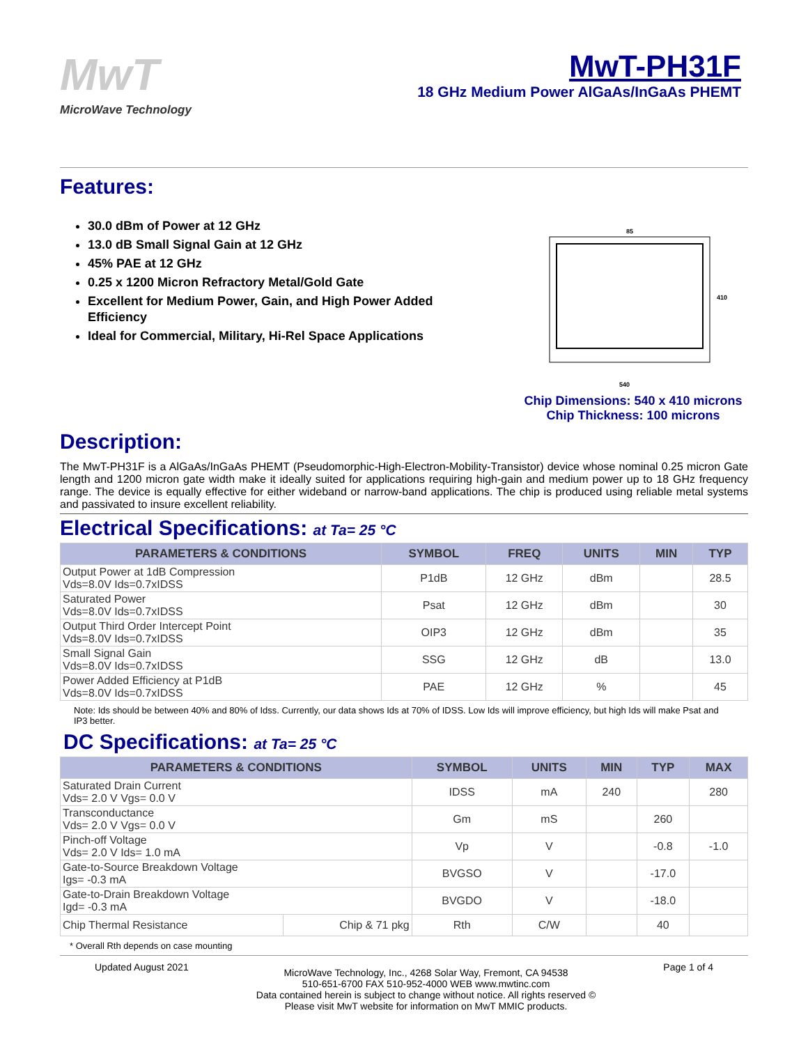MwT
MicroWave Technology
MwT-PH31F
18 GHz Medium Power AlGaAs/InGaAs PHEMT
Features:
30.0 dBm of Power at 12 GHz
13.0 dB Small Signal Gain at 12 GHz
45% PAE at 12 GHz
0.25 x 1200 Micron Refractory Metal/Gold Gate
Excellent for Medium Power, Gain, and High Power Added Efficiency
Ideal for Commercial, Military, Hi-Rel Space Applications
85
540
410
Chip Dimensions: 540 x 410 microns
Chip Thickness: 100 microns
Description:
The MwT-PH31F is a AlGaAs/InGaAs PHEMT (Pseudomorphic-High-Electron-Mobility-Transistor) device whose nominal 0.25 micron Gate length and 1200 micron gate width make it ideally suited for applications requiring high-gain and medium power up to 18 GHz frequency range. The device is equally effective for either wideband or narrow-band applications. The chip is produced using reliable metal systems and passivated to insure excellent reliability.
Electrical Specifications: at Ta= 25 °C
| PARAMETERS & CONDITIONS | SYMBOL | FREQ | UNITS | MIN | TYP |
| --- | --- | --- | --- | --- | --- |
| Output Power at 1dB Compression Vds=8.0V Ids=0.7xIDSS | P1dB | 12 GHz | dBm | | 28.5 |
| Saturated Power Vds=8.0V Ids=0.7xIDSS | Psat | 12 GHz | dBm | | 30 |
| Output Third Order Intercept Point Vds=8.0V Ids=0.7xIDSS | OIP3 | 12 GHz | dBm | | 35 |
| Small Signal Gain Vds=8.0V Ids=0.7xIDSS | SSG | 12 GHz | dB | | 13.0 |
| Power Added Efficiency at P1dB Vds=8.0V Ids=0.7xIDSS | PAE | 12 GHz | % | | 45 |
Note: Ids should be between 40% and 80% of Idss. Currently, our data shows Ids at 70% of IDSS. Low Ids will improve efficiency, but high Ids will make Psat and IP3 better.
DC Specifications: at Ta= 25 °C
| PARAMETERS & CONDITIONS | | SYMBOL | UNITS | MIN | TYP | MAX |
| --- | --- | --- | --- | --- | --- | --- |
| Saturated Drain Current Vds= 2.0 V Vgs= 0.0 V | | IDSS | mA | 240 | | 280 |
| Transconductance Vds= 2.0 V Vgs= 0.0 V | | Gm | mS | | 260 | |
| Pinch-off Voltage Vds= 2.0 V Ids= 1.0 mA | | Vp | V | | -0.8 | -1.0 |
| Gate-to-Source Breakdown Voltage Igs= -0.3 mA | | BVGSO | V | | -17.0 | |
| Gate-to-Drain Breakdown Voltage Igd= -0.3 mA | | BVGDO | V | | -18.0 | |
| Chip Thermal Resistance | Chip & 71 pkg | Rth | C/W | | 40 | |
* Overall Rth depends on case mounting
Updated August 2021
MicroWave Technology, Inc., 4268 Solar Way, Fremont, CA 94538
510-651-6700 FAX 510-952-4000 WEB www.mwtinc.com
Data contained herein is subject to change without notice. All rights reserved ©
Please visit MwT website for information on MwT MMIC products.
Page 1 of 4